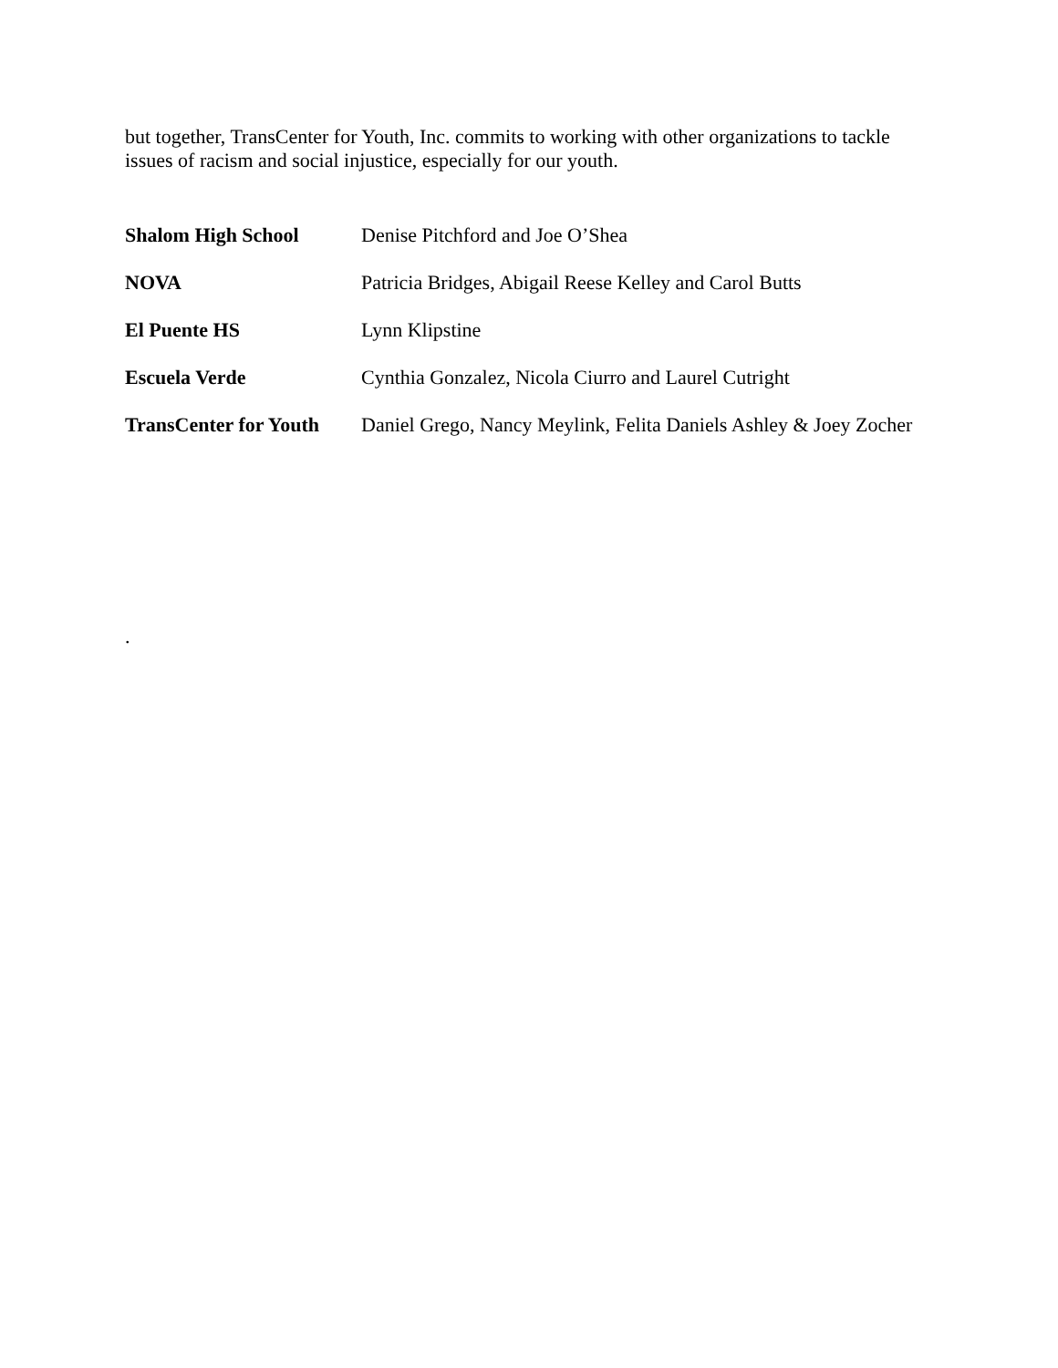but together, TransCenter for Youth, Inc. commits to working with other organizations to tackle issues of racism and social injustice, especially for our youth.
Shalom High School Denise Pitchford and Joe O’Shea
NOVA Patricia Bridges, Abigail Reese Kelley and Carol Butts
El Puente HS Lynn Klipstine
Escuela Verde Cynthia Gonzalez, Nicola Ciurro and Laurel Cutright
TransCenter for Youth
Daniel Grego, Nancy Meylink, Felita Daniels Ashley & Joey Zocher
.